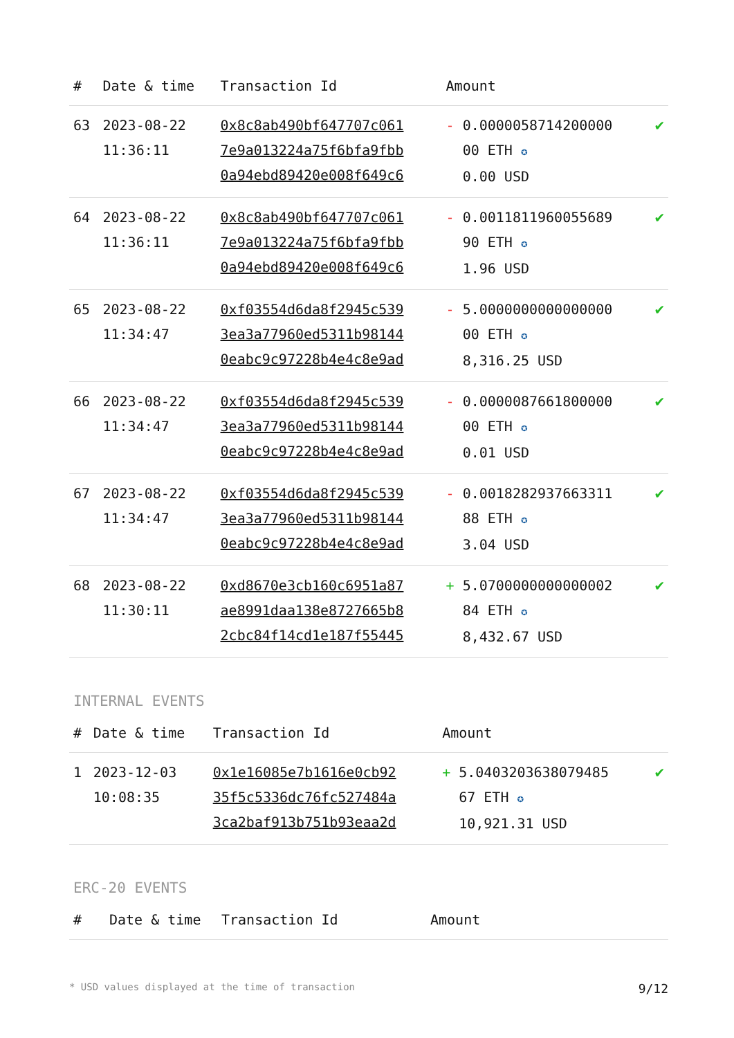| # | Date & time | Transaction Id | Amount | |
| --- | --- | --- | --- | --- |
| 63 | 2023-08-22 11:36:11 | 0x8c8ab490bf647707c061 7e9a013224a75f6bfa9fbb 0a94ebd89420e008f649c6 | - 0.0000058714200000 00 ETH ✪ 0.00 USD | ✔ |
| 64 | 2023-08-22 11:36:11 | 0x8c8ab490bf647707c061 7e9a013224a75f6bfa9fbb 0a94ebd89420e008f649c6 | - 0.0011811960055689 90 ETH ✪ 1.96 USD | ✔ |
| 65 | 2023-08-22 11:34:47 | 0xf03554d6da8f2945c539 3ea3a77960ed5311b98144 0eabc9c97228b4e4c8e9ad | - 5.0000000000000000 00 ETH ✪ 8,316.25 USD | ✔ |
| 66 | 2023-08-22 11:34:47 | 0xf03554d6da8f2945c539 3ea3a77960ed5311b98144 0eabc9c97228b4e4c8e9ad | - 0.0000087661800000 00 ETH ✪ 0.01 USD | ✔ |
| 67 | 2023-08-22 11:34:47 | 0xf03554d6da8f2945c539 3ea3a77960ed5311b98144 0eabc9c97228b4e4c8e9ad | - 0.0018282937663311 88 ETH ✪ 3.04 USD | ✔ |
| 68 | 2023-08-22 11:30:11 | 0xd8670e3cb160c6951a87 ae8991daa138e8727665b8 2cbc84f14cd1e187f55445 | + 5.0700000000000002 84 ETH ✪ 8,432.67 USD | ✔ |
INTERNAL EVENTS
| # | Date & time | Transaction Id | Amount | |
| --- | --- | --- | --- | --- |
| 1 | 2023-12-03 10:08:35 | 0x1e16085e7b1616e0cb92 35f5c5336dc76fc527484a 3ca2baf913b751b93eaa2d | + 5.0403203638079485 67 ETH ✪ 10,921.31 USD | ✔ |
ERC-20 EVENTS
| # | Date & time | Transaction Id | Amount |
| --- | --- | --- | --- |
* USD values displayed at the time of transaction 9/12